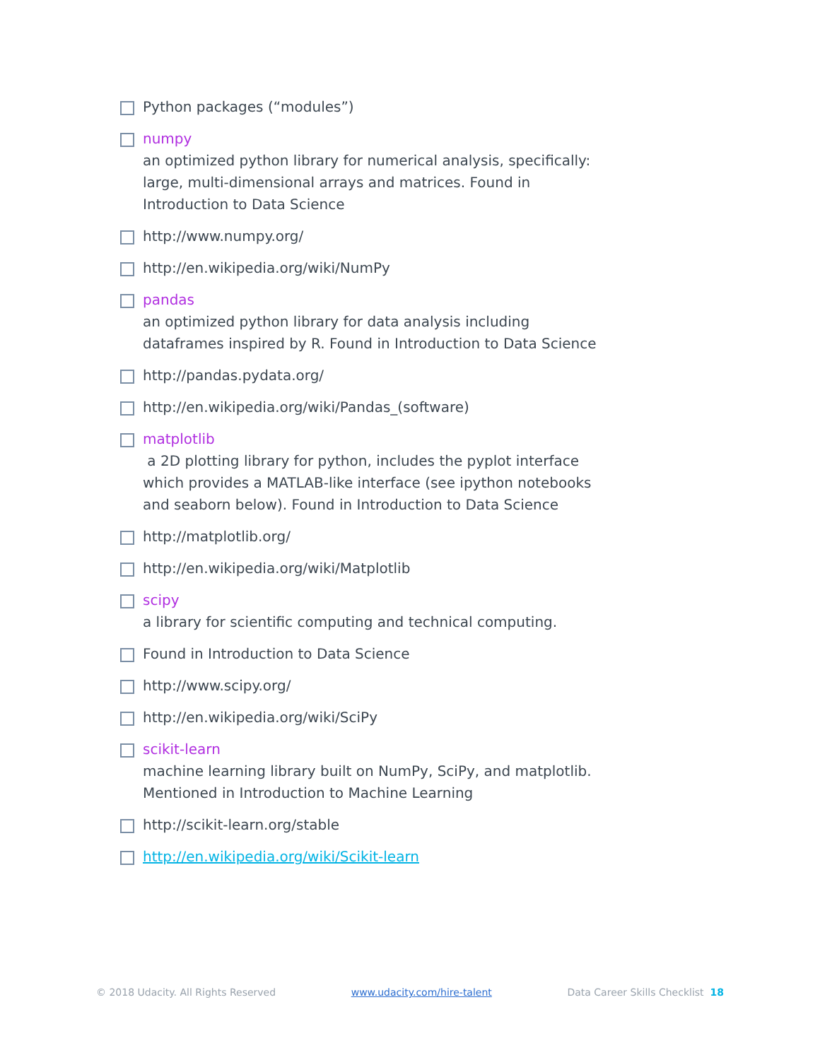Python packages (“modules”)
numpy
an optimized python library for numerical analysis, specifically: large, multi-dimensional arrays and matrices. Found in Introduction to Data Science
http://www.numpy.org/
http://en.wikipedia.org/wiki/NumPy
pandas
an optimized python library for data analysis including dataframes inspired by R. Found in Introduction to Data Science
http://pandas.pydata.org/
http://en.wikipedia.org/wiki/Pandas_(software)
matplotlib
a 2D plotting library for python, includes the pyplot interface which provides a MATLAB-like interface (see ipython notebooks and seaborn below). Found in Introduction to Data Science
http://matplotlib.org/
http://en.wikipedia.org/wiki/Matplotlib
scipy
a library for scientific computing and technical computing.
Found in Introduction to Data Science
http://www.scipy.org/
http://en.wikipedia.org/wiki/SciPy
scikit-learn
machine learning library built on NumPy, SciPy, and matplotlib. Mentioned in Introduction to Machine Learning
http://scikit-learn.org/stable
http://en.wikipedia.org/wiki/Scikit-learn
© 2018 Udacity. All Rights Reserved www.udacity.com/hire-talent Data Career Skills Checklist 18